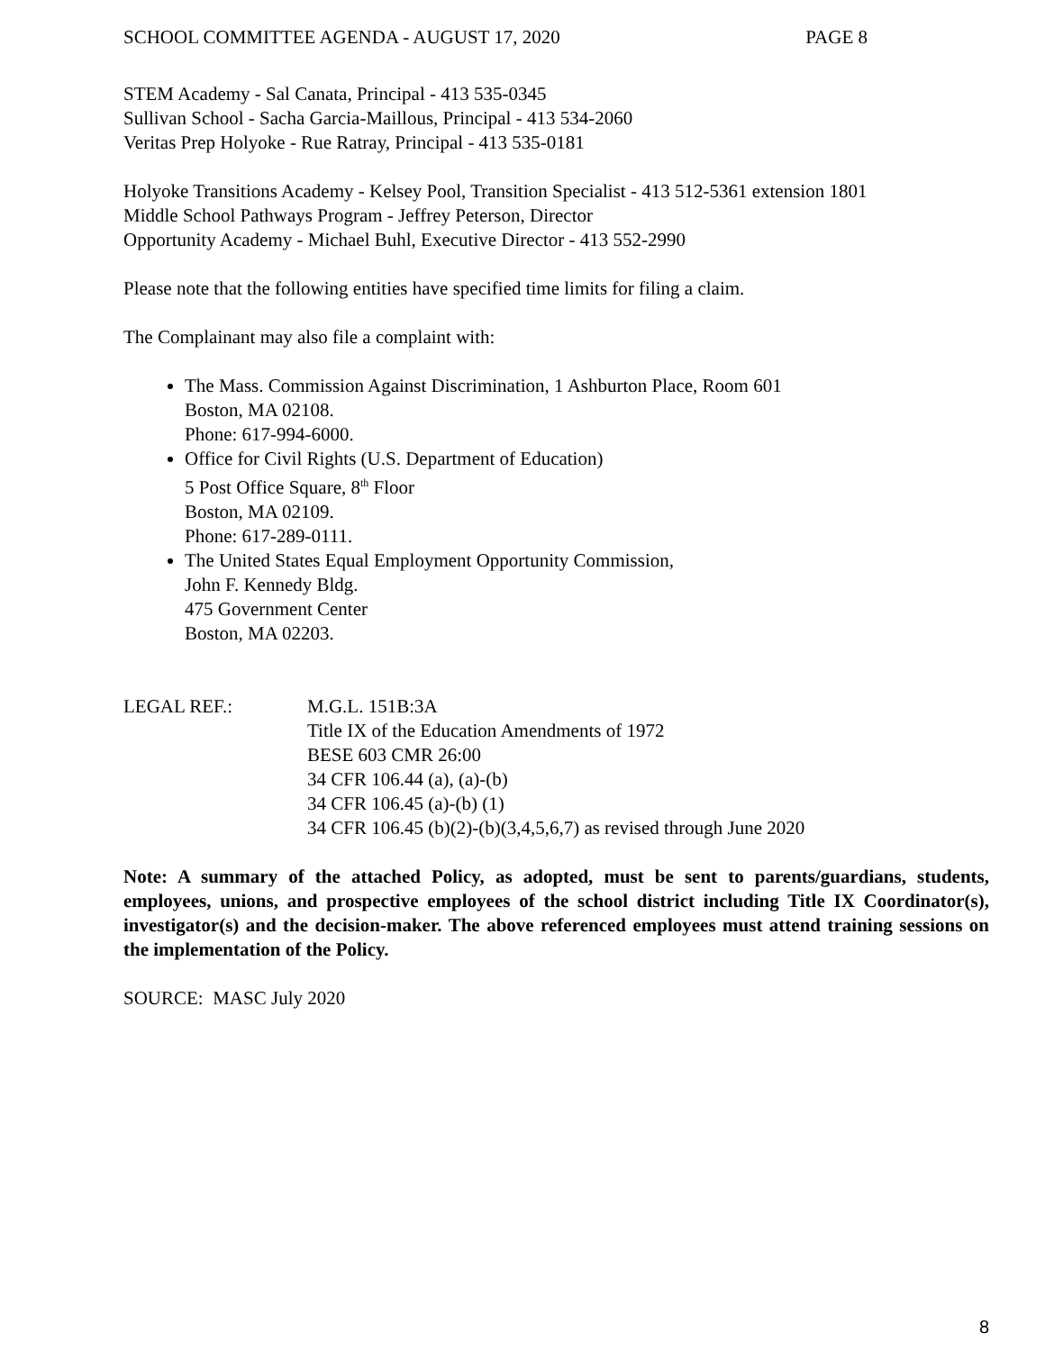SCHOOL COMMITTEE AGENDA - AUGUST 17, 2020 PAGE 8
STEM Academy - Sal Canata, Principal - 413 535-0345
Sullivan School - Sacha Garcia-Maillous, Principal - 413 534-2060
Veritas Prep Holyoke - Rue Ratray, Principal - 413 535-0181
Holyoke Transitions Academy - Kelsey Pool, Transition Specialist - 413 512-5361 extension 1801
Middle School Pathways Program - Jeffrey Peterson, Director
Opportunity Academy - Michael Buhl, Executive Director - 413 552-2990
Please note that the following entities have specified time limits for filing a claim.
The Complainant may also file a complaint with:
The Mass. Commission Against Discrimination, 1 Ashburton Place, Room 601
Boston, MA 02108.
Phone: 617-994-6000.
Office for Civil Rights (U.S. Department of Education)
5 Post Office Square, 8<sup>th</sup> Floor
Boston, MA 02109.
Phone: 617-289-0111.
The United States Equal Employment Opportunity Commission,
John F. Kennedy Bldg.
475 Government Center
Boston, MA 02203.
LEGAL REF.: M.G.L. 151B:3A
Title IX of the Education Amendments of 1972
BESE 603 CMR 26:00
34 CFR 106.44 (a), (a)-(b)
34 CFR 106.45 (a)-(b) (1)
34 CFR 106.45 (b)(2)-(b)(3,4,5,6,7) as revised through June 2020
Note: A summary of the attached Policy, as adopted, must be sent to parents/guardians, students, employees, unions, and prospective employees of the school district including Title IX Coordinator(s), investigator(s) and the decision-maker. The above referenced employees must attend training sessions on the implementation of the Policy.
SOURCE: MASC July 2020
8